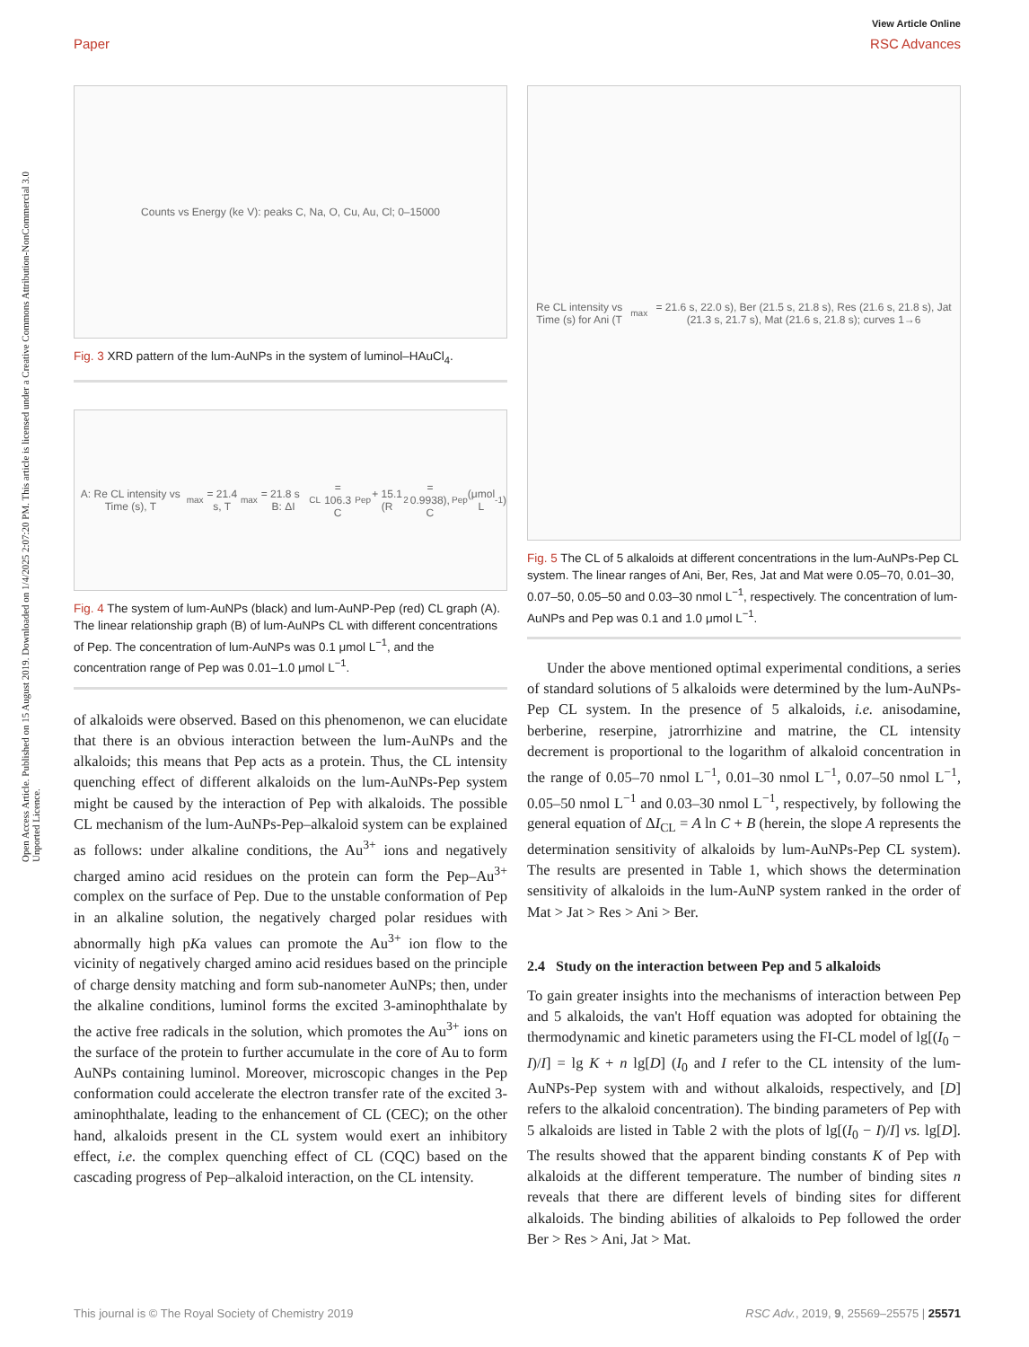Open Access Article. Published on 15 August 2019. Downloaded on 1/4/2025 2:07:20 PM. This article is licensed under a Creative Commons Attribution-NonCommercial 3.0 Unported Licence.
View Article Online
Paper RSC Advances
Counts vs Energy (ke V): peaks C, Na, O, Cu, Au, Cl; 0–15000
Fig. 3 XRD pattern of the lum-AuNPs in the system of luminol–HAuCl<sub>4</sub>.
A: Re CL intensity vs Time (s), T<sub>max</sub> = 21.4 s, T<sub>max</sub> = 21.8 s B: ΔI<sub>CL</sub> = 106.3 C<sub>Pep</sub> + 15.1 (R<sup>2</sup> = 0.9938), C<sub>Pep</sub> (μmol L<sup>-1</sup>)
Fig. 4 The system of lum-AuNPs (black) and lum-AuNP-Pep (red) CL graph (A). The linear relationship graph (B) of lum-AuNPs CL with different concentrations of Pep. The concentration of lum-AuNPs was 0.1 μmol L<sup>−1</sup>, and the concentration range of Pep was 0.01–1.0 μmol L<sup>−1</sup>.
of alkaloids were observed. Based on this phenomenon, we can elucidate that there is an obvious interaction between the lum-AuNPs and the alkaloids; this means that Pep acts as a protein. Thus, the CL intensity quenching effect of different alkaloids on the lum-AuNPs-Pep system might be caused by the interaction of Pep with alkaloids. The possible CL mechanism of the lum-AuNPs-Pep–alkaloid system can be explained as follows: under alkaline conditions, the Au<sup>3+</sup> ions and negatively charged amino acid residues on the protein can form the Pep–Au<sup>3+</sup> complex on the surface of Pep. Due to the unstable conformation of Pep in an alkaline solution, the negatively charged polar residues with abnormally high pKa values can promote the Au<sup>3+</sup> ion flow to the vicinity of negatively charged amino acid residues based on the principle of charge density matching and form sub-nanometer AuNPs; then, under the alkaline conditions, luminol forms the excited 3-aminophthalate by the active free radicals in the solution, which promotes the Au<sup>3+</sup> ions on the surface of the protein to further accumulate in the core of Au to form AuNPs containing luminol. Moreover, microscopic changes in the Pep conformation could accelerate the electron transfer rate of the excited 3-aminophthalate, leading to the enhancement of CL (CEC); on the other hand, alkaloids present in the CL system would exert an inhibitory effect, i.e. the complex quenching effect of CL (CQC) based on the cascading progress of Pep–alkaloid interaction, on the CL intensity.
Re CL intensity vs Time (s) for Ani (T<sub>max</sub> = 21.6 s, 22.0 s), Ber (21.5 s, 21.8 s), Res (21.6 s, 21.8 s), Jat (21.3 s, 21.7 s), Mat (21.6 s, 21.8 s); curves 1→6
Fig. 5 The CL of 5 alkaloids at different concentrations in the lum-AuNPs-Pep CL system. The linear ranges of Ani, Ber, Res, Jat and Mat were 0.05–70, 0.01–30, 0.07–50, 0.05–50 and 0.03–30 nmol L<sup>−1</sup>, respectively. The concentration of lum-AuNPs and Pep was 0.1 and 1.0 μmol L<sup>−1</sup>.
Under the above mentioned optimal experimental conditions, a series of standard solutions of 5 alkaloids were determined by the lum-AuNPs-Pep CL system. In the presence of 5 alkaloids, i.e. anisodamine, berberine, reserpine, jatrorrhizine and matrine, the CL intensity decrement is proportional to the logarithm of alkaloid concentration in the range of 0.05–70 nmol L<sup>−1</sup>, 0.01–30 nmol L<sup>−1</sup>, 0.07–50 nmol L<sup>−1</sup>, 0.05–50 nmol L<sup>−1</sup> and 0.03–30 nmol L<sup>−1</sup>, respectively, by following the general equation of ΔI<sub>CL</sub> = A ln C + B (herein, the slope A represents the determination sensitivity of alkaloids by lum-AuNPs-Pep CL system). The results are presented in Table 1, which shows the determination sensitivity of alkaloids in the lum-AuNP system ranked in the order of Mat > Jat > Res > Ani > Ber.
2.4 Study on the interaction between Pep and 5 alkaloids
To gain greater insights into the mechanisms of interaction between Pep and 5 alkaloids, the van't Hoff equation was adopted for obtaining the thermodynamic and kinetic parameters using the FI-CL model of lg[(I<sub>0</sub> − I)/I] = lg K + n lg[D] (I<sub>0</sub> and I refer to the CL intensity of the lum-AuNPs-Pep system with and without alkaloids, respectively, and [D] refers to the alkaloid concentration). The binding parameters of Pep with 5 alkaloids are listed in Table 2 with the plots of lg[(I<sub>0</sub> − I)/I] vs. lg[D]. The results showed that the apparent binding constants K of Pep with alkaloids at the different temperature. The number of binding sites n reveals that there are different levels of binding sites for different alkaloids. The binding abilities of alkaloids to Pep followed the order Ber > Res > Ani, Jat > Mat.
This journal is © The Royal Society of Chemistry 2019 RSC Adv., 2019, 9, 25569–25575 | 25571